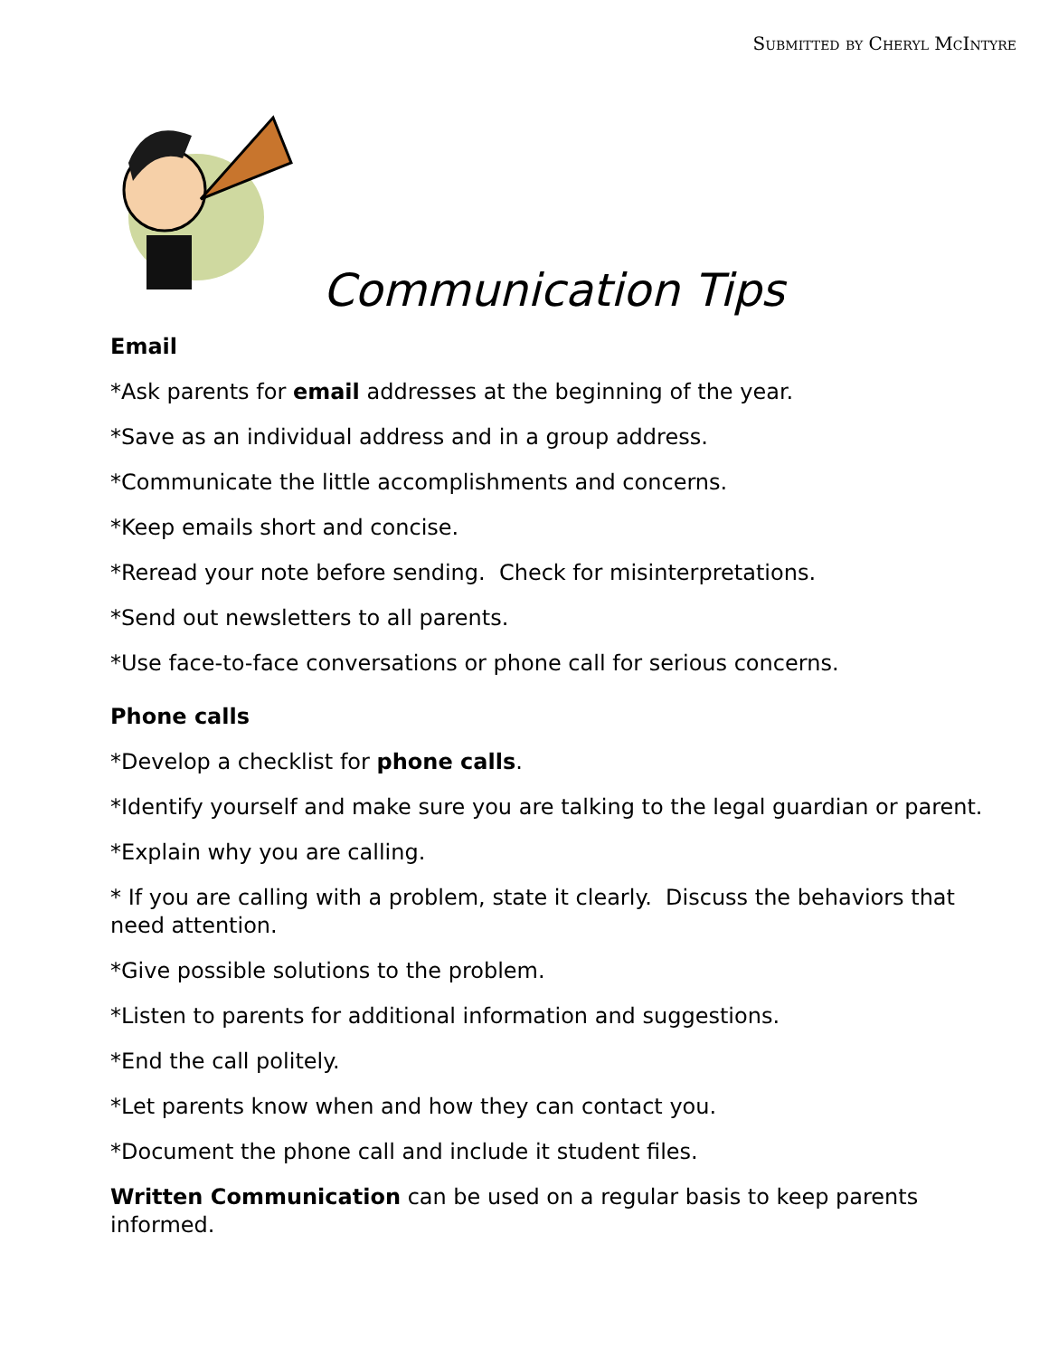Submitted by Cheryl McIntyre
Communication Tips
Email
*Ask parents for email addresses at the beginning of the year.
*Save as an individual address and in a group address.
*Communicate the little accomplishments and concerns.
*Keep emails short and concise.
*Reread your note before sending. Check for misinterpretations.
*Send out newsletters to all parents.
*Use face-to-face conversations or phone call for serious concerns.
Phone calls
*Develop a checklist for phone calls.
*Identify yourself and make sure you are talking to the legal guardian or parent.
*Explain why you are calling.
* If you are calling with a problem, state it clearly. Discuss the behaviors that need attention.
*Give possible solutions to the problem.
*Listen to parents for additional information and suggestions.
*End the call politely.
*Let parents know when and how they can contact you.
*Document the phone call and include it student files.
Written Communication can be used on a regular basis to keep parents informed.